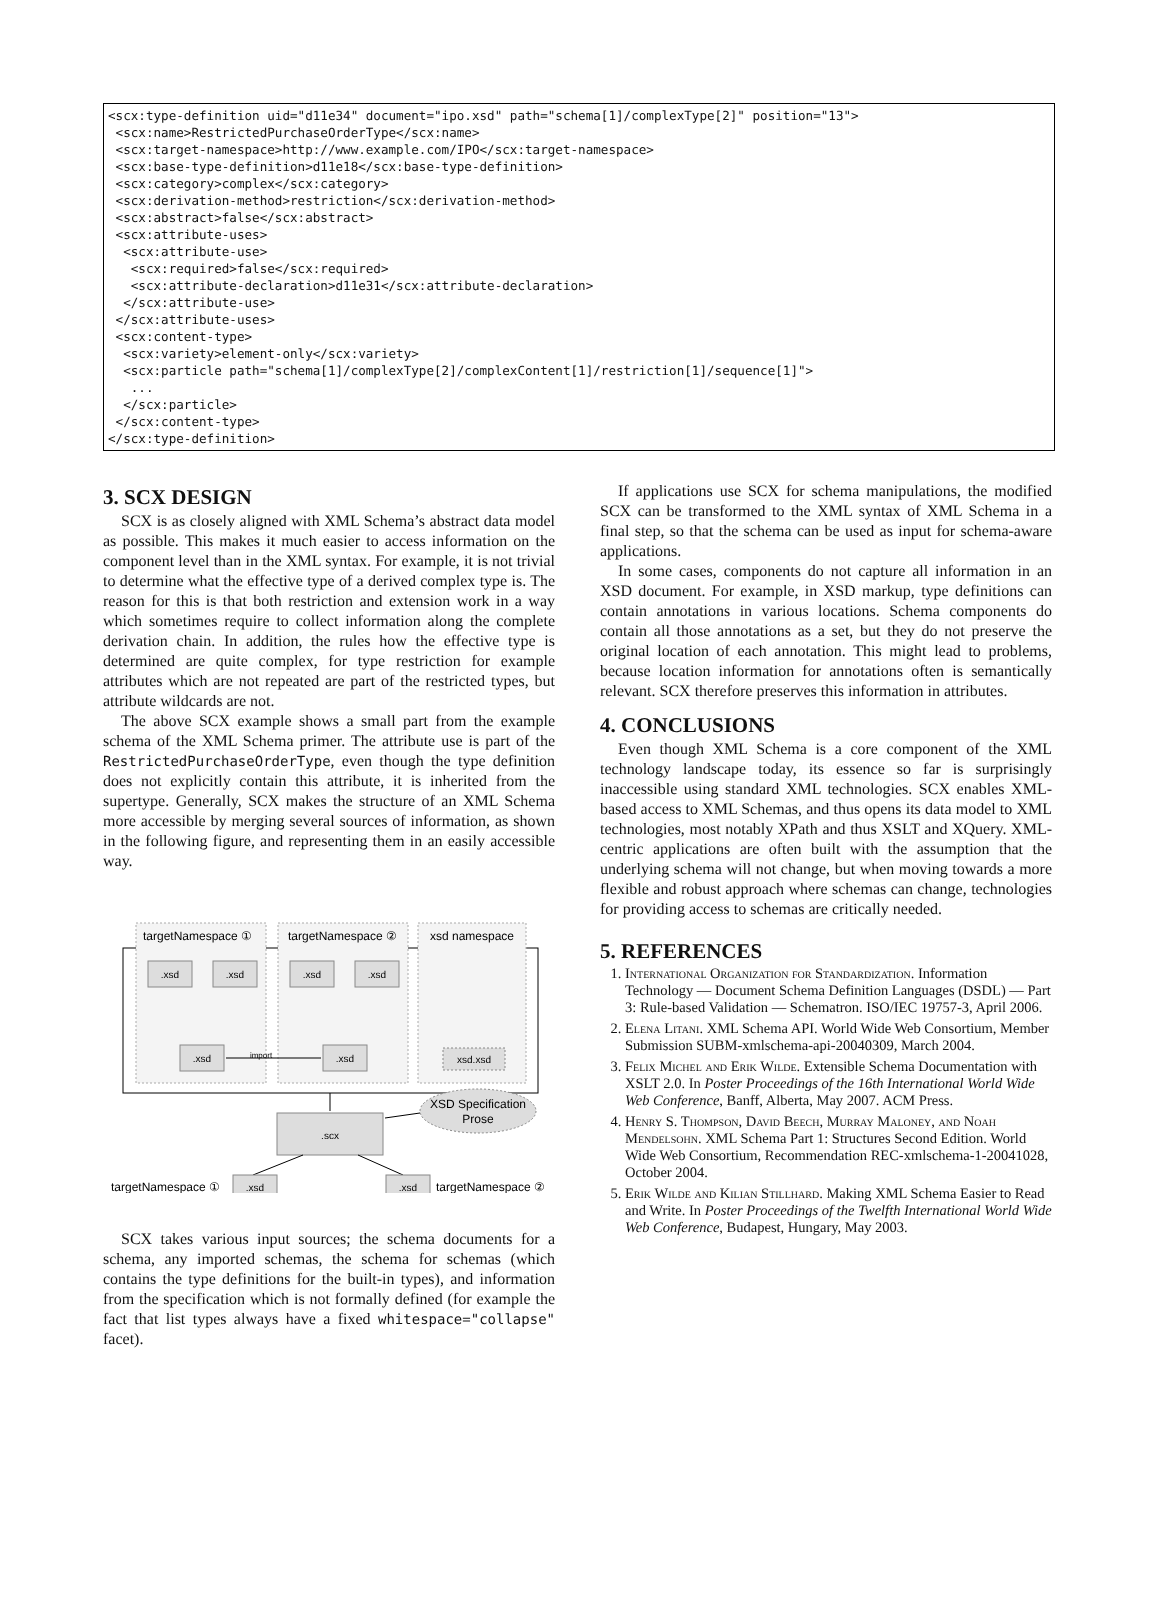<scx:type-definition uid="d11e34" document="ipo.xsd" path="schema[1]/complexType[2]" position="13"> <scx:name>RestrictedPurchaseOrderType</scx:name> <scx:target-namespace>http://www.example.com/IPO</scx:target-namespace> <scx:base-type-definition>d11e18</scx:base-type-definition> <scx:category>complex</scx:category> <scx:derivation-method>restriction</scx:derivation-method> <scx:abstract>false</scx:abstract> <scx:attribute-uses> <scx:attribute-use> <scx:required>false</scx:required> <scx:attribute-declaration>d11e31</scx:attribute-declaration> </scx:attribute-use> </scx:attribute-uses> <scx:content-type> <scx:variety>element-only</scx:variety> <scx:particle path="schema[1]/complexType[2]/complexContent[1]/restriction[1]/sequence[1]"> ... </scx:particle> </scx:content-type> </scx:type-definition>
3. SCX DESIGN
SCX is as closely aligned with XML Schema’s abstract data model as possible. This makes it much easier to access information on the component level than in the XML syntax. For example, it is not trivial to determine what the effective type of a derived complex type is. The reason for this is that both restriction and extension work in a way which sometimes require to collect information along the complete derivation chain. In addition, the rules how the effective type is determined are quite complex, for type restriction for example attributes which are not repeated are part of the restricted types, but attribute wildcards are not.
The above SCX example shows a small part from the example schema of the XML Schema primer. The attribute use is part of the RestrictedPurchaseOrderType, even though the type definition does not explicitly contain this attribute, it is inherited from the supertype. Generally, SCX makes the structure of an XML Schema more accessible by merging several sources of information, as shown in the following figure, and representing them in an easily accessible way.
targetNamespace ①
targetNamespace ②
xsd namespace
.xsd
.xsd
.xsd
.xsd
.xsd
.xsd
xsd.xsd
.scx
import
XSD Specification
Prose
.xsd
.xsd
targetNamespace ①
targetNamespace ②
SCX takes various input sources; the schema documents for a schema, any imported schemas, the schema for schemas (which contains the type definitions for the built-in types), and information from the specification which is not formally defined (for example the fact that list types always have a fixed whitespace="collapse" facet).
If applications use SCX for schema manipulations, the modified SCX can be transformed to the XML syntax of XML Schema in a final step, so that the schema can be used as input for schema-aware applications.
In some cases, components do not capture all information in an XSD document. For example, in XSD markup, type definitions can contain annotations in various locations. Schema components do contain all those annotations as a set, but they do not preserve the original location of each annotation. This might lead to problems, because location information for annotations often is semantically relevant. SCX therefore preserves this information in attributes.
4. CONCLUSIONS
Even though XML Schema is a core component of the XML technology landscape today, its essence so far is surprisingly inaccessible using standard XML technologies. SCX enables XML-based access to XML Schemas, and thus opens its data model to XML technologies, most notably XPath and thus XSLT and XQuery. XML-centric applications are often built with the assumption that the underlying schema will not change, but when moving towards a more flexible and robust approach where schemas can change, technologies for providing access to schemas are critically needed.
5. REFERENCES
1. International Organization for Standardization. Information Technology — Document Schema Definition Languages (DSDL) — Part 3: Rule-based Validation — Schematron. ISO/IEC 19757-3, April 2006.
2. Elena Litani. XML Schema API. World Wide Web Consortium, Member Submission SUBM-xmlschema-api-20040309, March 2004.
3. Felix Michel and Erik Wilde. Extensible Schema Documentation with XSLT 2.0. In Poster Proceedings of the 16th International World Wide Web Conference, Banff, Alberta, May 2007. ACM Press.
4. Henry S. Thompson, David Beech, Murray Maloney, and Noah Mendelsohn. XML Schema Part 1: Structures Second Edition. World Wide Web Consortium, Recommendation REC-xmlschema-1-20041028, October 2004.
5. Erik Wilde and Kilian Stillhard. Making XML Schema Easier to Read and Write. In Poster Proceedings of the Twelfth International World Wide Web Conference, Budapest, Hungary, May 2003.